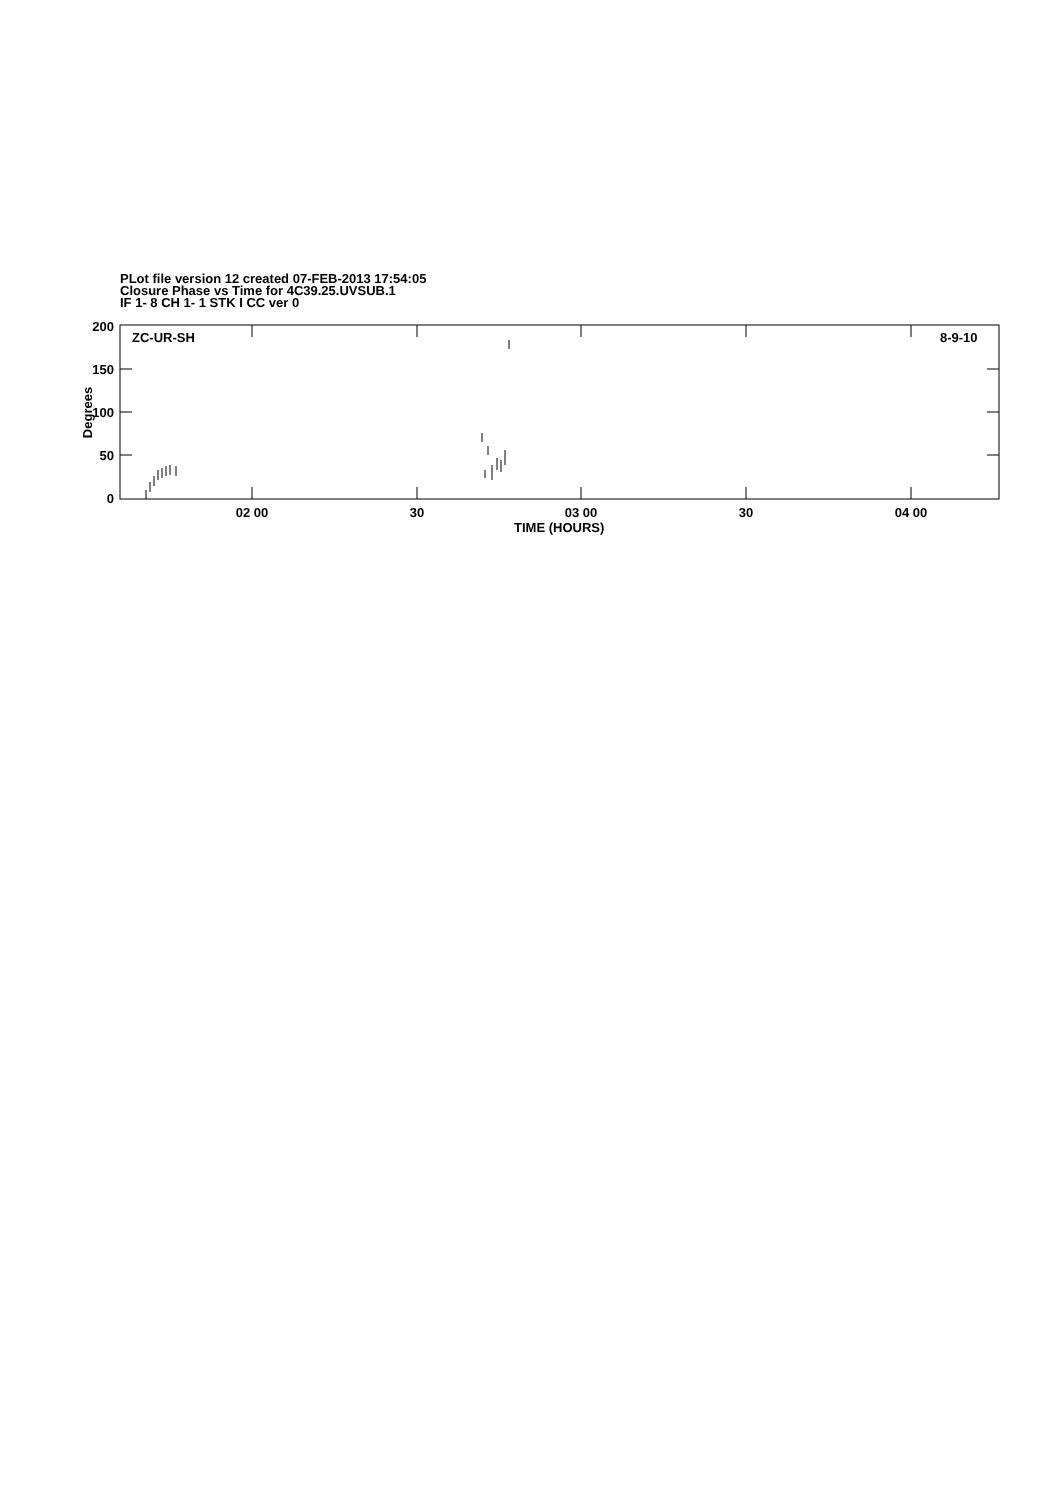PLot file version 12 created 07-FEB-2013 17:54:05
Closure Phase vs Time for 4C39.25.UVSUB.1
IF 1- 8 CH 1- 1 STK I CC ver 0
Degrees
200
150
100
50
0
ZC-UR-SH 8-9-10
02 00 30 03 00 30 04 00
TIME (HOURS)